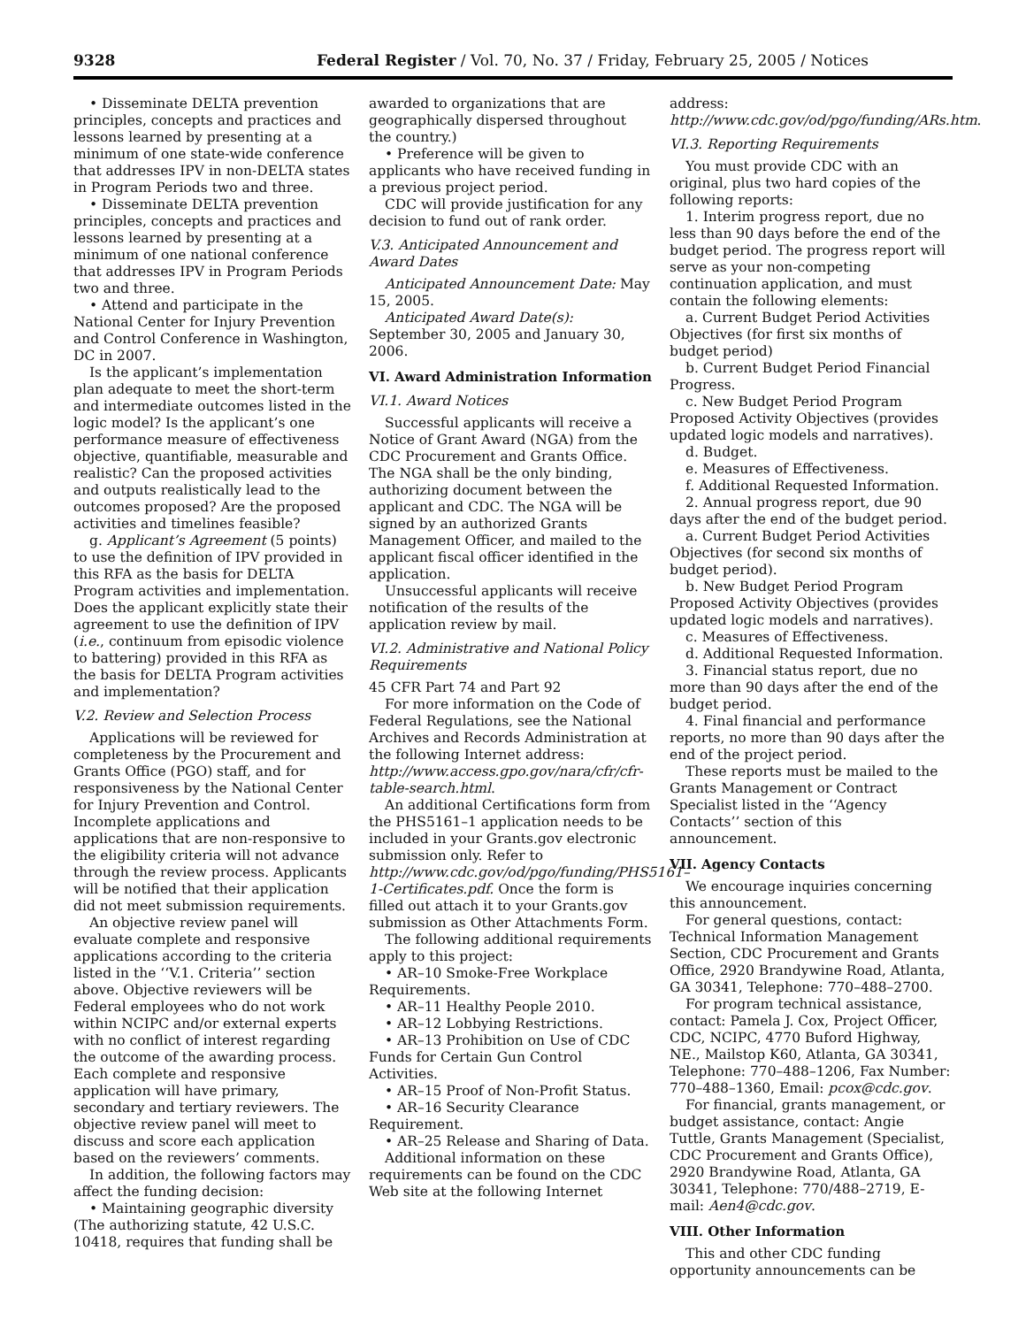9328 Federal Register / Vol. 70, No. 37 / Friday, February 25, 2005 / Notices
• Disseminate DELTA prevention principles, concepts and practices and lessons learned by presenting at a minimum of one state-wide conference that addresses IPV in non-DELTA states in Program Periods two and three.
• Disseminate DELTA prevention principles, concepts and practices and lessons learned by presenting at a minimum of one national conference that addresses IPV in Program Periods two and three.
• Attend and participate in the National Center for Injury Prevention and Control Conference in Washington, DC in 2007.
Is the applicant’s implementation plan adequate to meet the short-term and intermediate outcomes listed in the logic model? Is the applicant’s one performance measure of effectiveness objective, quantifiable, measurable and realistic? Can the proposed activities and outputs realistically lead to the outcomes proposed? Are the proposed activities and timelines feasible?
g. Applicant’s Agreement (5 points) to use the definition of IPV provided in this RFA as the basis for DELTA Program activities and implementation. Does the applicant explicitly state their agreement to use the definition of IPV (i.e., continuum from episodic violence to battering) provided in this RFA as the basis for DELTA Program activities and implementation?
V.2. Review and Selection Process
Applications will be reviewed for completeness by the Procurement and Grants Office (PGO) staff, and for responsiveness by the National Center for Injury Prevention and Control. Incomplete applications and applications that are non-responsive to the eligibility criteria will not advance through the review process. Applicants will be notified that their application did not meet submission requirements.
An objective review panel will evaluate complete and responsive applications according to the criteria listed in the ‘‘V.1. Criteria’’ section above. Objective reviewers will be Federal employees who do not work within NCIPC and/or external experts with no conflict of interest regarding the outcome of the awarding process. Each complete and responsive application will have primary, secondary and tertiary reviewers. The objective review panel will meet to discuss and score each application based on the reviewers’ comments.
In addition, the following factors may affect the funding decision:
• Maintaining geographic diversity (The authorizing statute, 42 U.S.C. 10418, requires that funding shall be
awarded to organizations that are geographically dispersed throughout the country.)
• Preference will be given to applicants who have received funding in a previous project period.
CDC will provide justification for any decision to fund out of rank order.
V.3. Anticipated Announcement and Award Dates
Anticipated Announcement Date: May 15, 2005.
Anticipated Award Date(s): September 30, 2005 and January 30, 2006.
VI. Award Administration Information
VI.1. Award Notices
Successful applicants will receive a Notice of Grant Award (NGA) from the CDC Procurement and Grants Office. The NGA shall be the only binding, authorizing document between the applicant and CDC. The NGA will be signed by an authorized Grants Management Officer, and mailed to the applicant fiscal officer identified in the application.
Unsuccessful applicants will receive notification of the results of the application review by mail.
VI.2. Administrative and National Policy Requirements
45 CFR Part 74 and Part 92
For more information on the Code of Federal Regulations, see the National Archives and Records Administration at the following Internet address: http://www.access.gpo.gov/nara/cfr/cfr-table-search.html.
An additional Certifications form from the PHS5161–1 application needs to be included in your Grants.gov electronic submission only. Refer to http://www.cdc.gov/od/pgo/funding/PHS5161–1-Certificates.pdf. Once the form is filled out attach it to your Grants.gov submission as Other Attachments Form.
The following additional requirements apply to this project:
• AR–10 Smoke-Free Workplace Requirements.
• AR–11 Healthy People 2010.
• AR–12 Lobbying Restrictions.
• AR–13 Prohibition on Use of CDC Funds for Certain Gun Control Activities.
• AR–15 Proof of Non-Profit Status.
• AR–16 Security Clearance Requirement.
• AR–25 Release and Sharing of Data.
Additional information on these requirements can be found on the CDC Web site at the following Internet
address: http://www.cdc.gov/od/pgo/funding/ARs.htm.
VI.3. Reporting Requirements
You must provide CDC with an original, plus two hard copies of the following reports:
1. Interim progress report, due no less than 90 days before the end of the budget period. The progress report will serve as your non-competing continuation application, and must contain the following elements:
a. Current Budget Period Activities Objectives (for first six months of budget period)
b. Current Budget Period Financial Progress.
c. New Budget Period Program Proposed Activity Objectives (provides updated logic models and narratives).
d. Budget.
e. Measures of Effectiveness.
f. Additional Requested Information.
2. Annual progress report, due 90 days after the end of the budget period.
a. Current Budget Period Activities Objectives (for second six months of budget period).
b. New Budget Period Program Proposed Activity Objectives (provides updated logic models and narratives).
c. Measures of Effectiveness.
d. Additional Requested Information.
3. Financial status report, due no more than 90 days after the end of the budget period.
4. Final financial and performance reports, no more than 90 days after the end of the project period.
These reports must be mailed to the Grants Management or Contract Specialist listed in the ‘‘Agency Contacts’’ section of this announcement.
VII. Agency Contacts
We encourage inquiries concerning this announcement.
For general questions, contact: Technical Information Management Section, CDC Procurement and Grants Office, 2920 Brandywine Road, Atlanta, GA 30341, Telephone: 770–488–2700.
For program technical assistance, contact: Pamela J. Cox, Project Officer, CDC, NCIPC, 4770 Buford Highway, NE., Mailstop K60, Atlanta, GA 30341, Telephone: 770–488–1206, Fax Number: 770–488–1360, Email: pcox@cdc.gov.
For financial, grants management, or budget assistance, contact: Angie Tuttle, Grants Management (Specialist, CDC Procurement and Grants Office), 2920 Brandywine Road, Atlanta, GA 30341, Telephone: 770/488–2719, E-mail: Aen4@cdc.gov.
VIII. Other Information
This and other CDC funding opportunity announcements can be